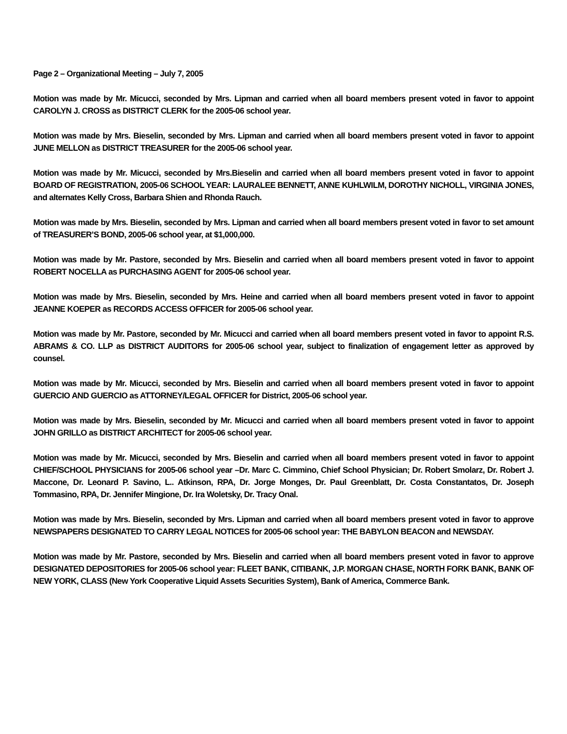Page 2 – Organizational Meeting – July 7, 2005
Motion was made by Mr. Micucci, seconded by Mrs. Lipman and carried when all board members present voted in favor to appoint CAROLYN J. CROSS as DISTRICT CLERK for the 2005-06 school year.
Motion was made by Mrs. Bieselin, seconded by Mrs. Lipman and carried when all board members present voted in favor to appoint JUNE MELLON as DISTRICT TREASURER for the 2005-06 school year.
Motion was made by Mr. Micucci, seconded by Mrs.Bieselin and carried when all board members present voted in favor to appoint BOARD OF REGISTRATION, 2005-06 SCHOOL YEAR: LAURALEE BENNETT, ANNE KUHLWILM, DOROTHY NICHOLL, VIRGINIA JONES, and alternates Kelly Cross, Barbara Shien and Rhonda Rauch.
Motion was made by Mrs. Bieselin, seconded by Mrs. Lipman and carried when all board members present voted in favor to set amount of TREASURER’S BOND, 2005-06 school year, at $1,000,000.
Motion was made by Mr. Pastore, seconded by Mrs. Bieselin and carried when all board members present voted in favor to appoint ROBERT NOCELLA as PURCHASING AGENT for 2005-06 school year.
Motion was made by Mrs. Bieselin, seconded by Mrs. Heine and carried when all board members present voted in favor to appoint JEANNE KOEPER as RECORDS ACCESS OFFICER for 2005-06 school year.
Motion was made by Mr. Pastore, seconded by Mr. Micucci and carried when all board members present voted in favor to appoint R.S. ABRAMS & CO. LLP as DISTRICT AUDITORS for 2005-06 school year, subject to finalization of engagement letter as approved by counsel.
Motion was made by Mr. Micucci, seconded by Mrs. Bieselin and carried when all board members present voted in favor to appoint GUERCIO AND GUERCIO as ATTORNEY/LEGAL OFFICER for District, 2005-06 school year.
Motion was made by Mrs. Bieselin, seconded by Mr. Micucci and carried when all board members present voted in favor to appoint JOHN GRILLO as DISTRICT ARCHITECT for 2005-06 school year.
Motion was made by Mr. Micucci, seconded by Mrs. Bieselin and carried when all board members present voted in favor to appoint CHIEF/SCHOOL PHYSICIANS for 2005-06 school year –Dr. Marc C. Cimmino, Chief School Physician; Dr. Robert Smolarz, Dr. Robert J. Maccone, Dr. Leonard P. Savino, L.. Atkinson, RPA, Dr. Jorge Monges, Dr. Paul Greenblatt, Dr. Costa Constantatos, Dr. Joseph Tommasino, RPA, Dr. Jennifer Mingione, Dr. Ira Woletsky, Dr. Tracy Onal.
Motion was made by Mrs. Bieselin, seconded by Mrs. Lipman and carried when all board members present voted in favor to approve NEWSPAPERS DESIGNATED TO CARRY LEGAL NOTICES for 2005-06 school year: THE BABYLON BEACON and NEWSDAY.
Motion was made by Mr. Pastore, seconded by Mrs. Bieselin and carried when all board members present voted in favor to approve DESIGNATED DEPOSITORIES for 2005-06 school year: FLEET BANK, CITIBANK, J.P. MORGAN CHASE, NORTH FORK BANK, BANK OF NEW YORK, CLASS (New York Cooperative Liquid Assets Securities System), Bank of America, Commerce Bank.